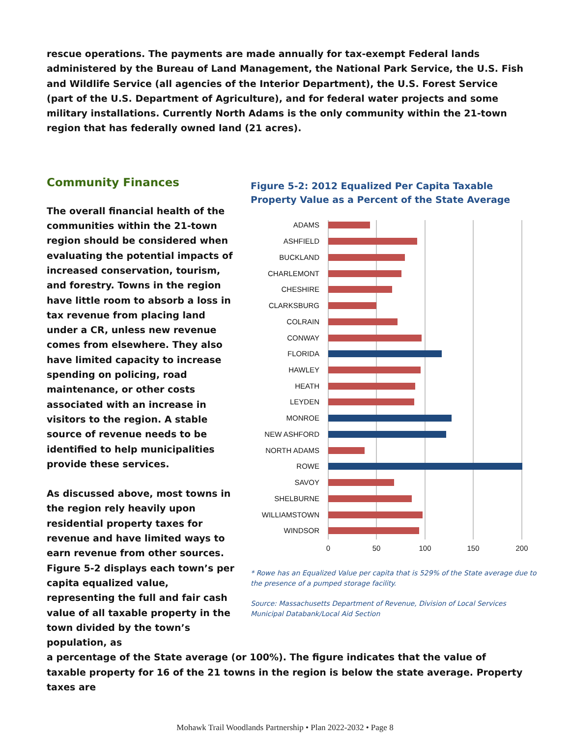rescue operations. The payments are made annually for tax-exempt Federal lands administered by the Bureau of Land Management, the National Park Service, the U.S. Fish and Wildlife Service (all agencies of the Interior Department), the U.S. Forest Service (part of the U.S. Department of Agriculture), and for federal water projects and some military installations. Currently North Adams is the only community within the 21-town region that has federally owned land (21 acres).
Community Finances
The overall financial health of the communities within the 21-town region should be considered when evaluating the potential impacts of increased conservation, tourism, and forestry. Towns in the region have little room to absorb a loss in tax revenue from placing land under a CR, unless new revenue comes from elsewhere. They also have limited capacity to increase spending on policing, road maintenance, or other costs associated with an increase in visitors to the region. A stable source of revenue needs to be identified to help municipalities provide these services.
As discussed above, most towns in the region rely heavily upon residential property taxes for revenue and have limited ways to earn revenue from other sources. Figure 5-2 displays each town’s per capita equalized value, representing the full and fair cash value of all taxable property in the town divided by the town’s population, as
Figure 5-2: 2012 Equalized Per Capita Taxable Property Value as a Percent of the State Average
ADAMS
ASHFIELD
BUCKLAND
CHARLEMONT
CHESHIRE
CLARKSBURG
COLRAIN
CONWAY
FLORIDA
HAWLEY
HEATH
LEYDEN
MONROE
NEW ASHFORD
NORTH ADAMS
ROWE
SAVOY
SHELBURNE
WILLIAMSTOWN
WINDSOR
0
50
100
150
200
* Rowe has an Equalized Value per capita that is 529% of the State average due to the presence of a pumped storage facility.
Source: Massachusetts Department of Revenue, Division of Local Services Municipal Databank/Local Aid Section
a percentage of the State average (or 100%). The figure indicates that the value of taxable property for 16 of the 21 towns in the region is below the state average. Property taxes are
Mohawk Trail Woodlands Partnership • Plan 2022-2032 • Page 8